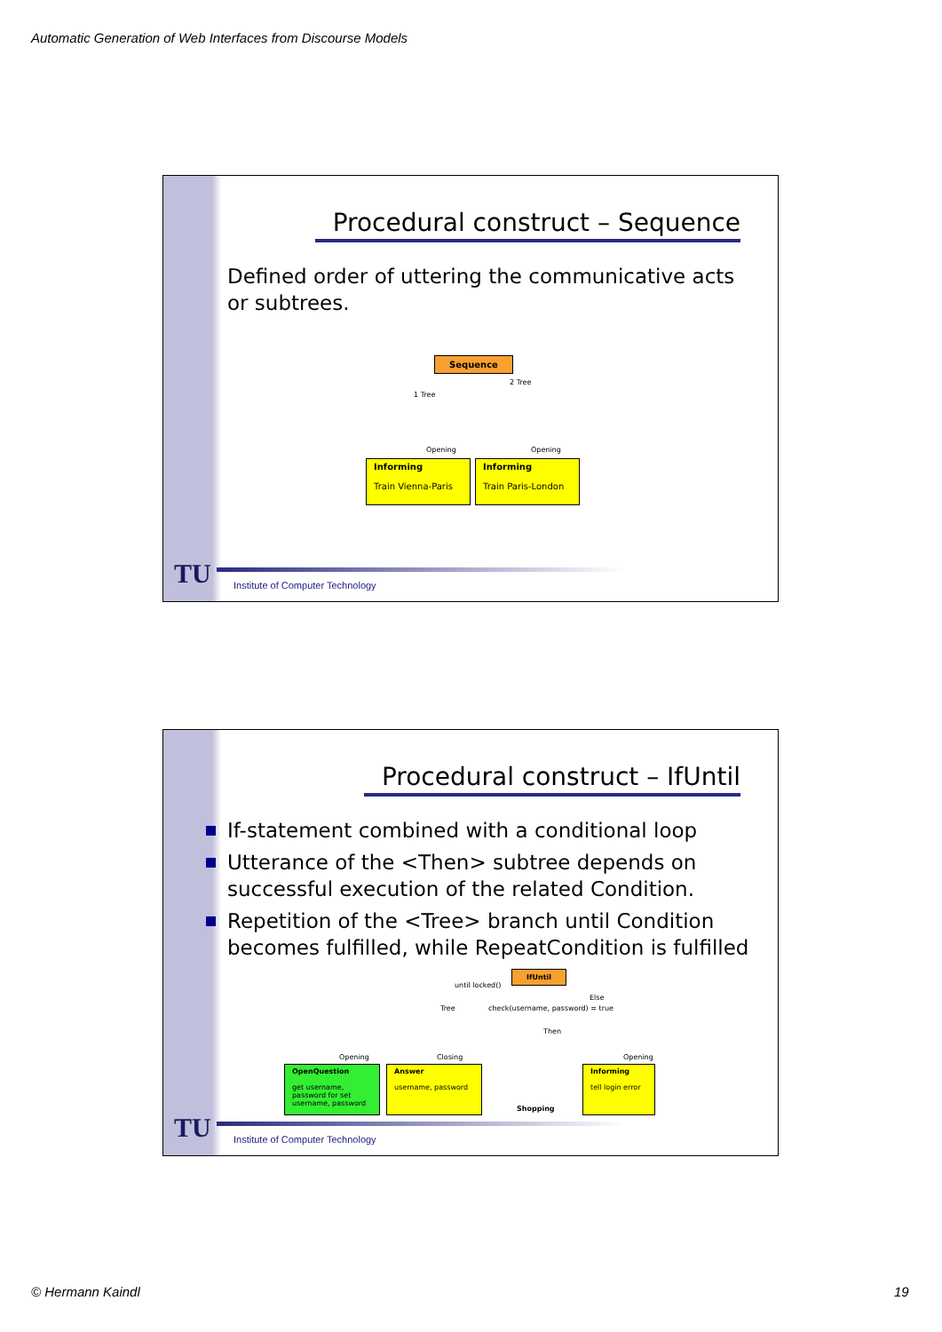Automatic Generation of Web Interfaces from Discourse Models
Procedural construct – Sequence
Defined order of uttering the communicative acts or subtrees.
Sequence
1 Tree
2 Tree
Opening Opening
Informing
Train Vienna-Paris
Informing
Train Paris-London
TU
Institute of Computer Technology
Procedural construct – IfUntil
If-statement combined with a conditional loop
Utterance of the <Then> subtree depends on successful execution of the related Condition.
Repetition of the <Tree> branch until Condition becomes fulfilled, while RepeatCondition is fulfilled
IfUntil
until locked()
Tree
check(username, password) = true
Else
Then
Opening Closing Opening
OpenQuestion
get username, password for set username, password
Answer
username, password
Shopping
Informing
tell login error
TU
Institute of Computer Technology
© Hermann Kaindl 19